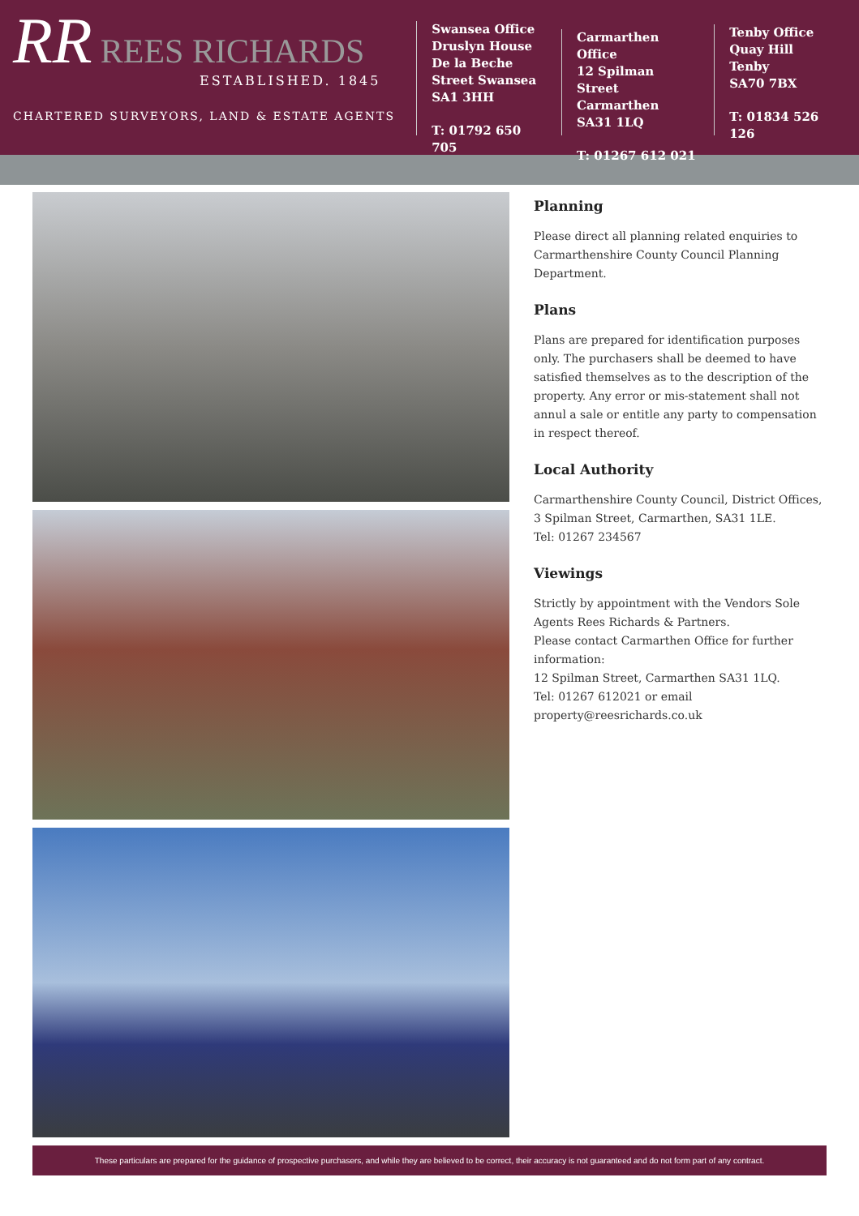RR REES RICHARDS
ESTABLISHED. 1845
CHARTERED SURVEYORS, LAND & ESTATE AGENTS
Swansea Office
Druslyn House
De la Beche
Street Swansea
SA1 3HH
T: 01792 650 705
Carmarthen Office
12 Spilman Street
Carmarthen
SA31 1LQ
T: 01267 612 021
Tenby Office
Quay Hill
Tenby
SA70 7BX
T: 01834 526 126
Planning
Please direct all planning related enquiries to Carmarthenshire County Council Planning Department.
Plans
Plans are prepared for identification purposes only. The purchasers shall be deemed to have satisfied themselves as to the description of the property. Any error or mis-statement shall not annul a sale or entitle any party to compensation in respect thereof.
Local Authority
Carmarthenshire County Council, District Offices, 3 Spilman Street, Carmarthen, SA31 1LE.
Tel: 01267 234567
Viewings
Strictly by appointment with the Vendors Sole Agents Rees Richards & Partners.
Please contact Carmarthen Office for further information:
12 Spilman Street, Carmarthen SA31 1LQ.
Tel: 01267 612021 or email property@reesrichards.co.uk
These particulars are prepared for the guidance of prospective purchasers, and while they are believed to be correct, their accuracy is not guaranteed and do not form part of any contract.